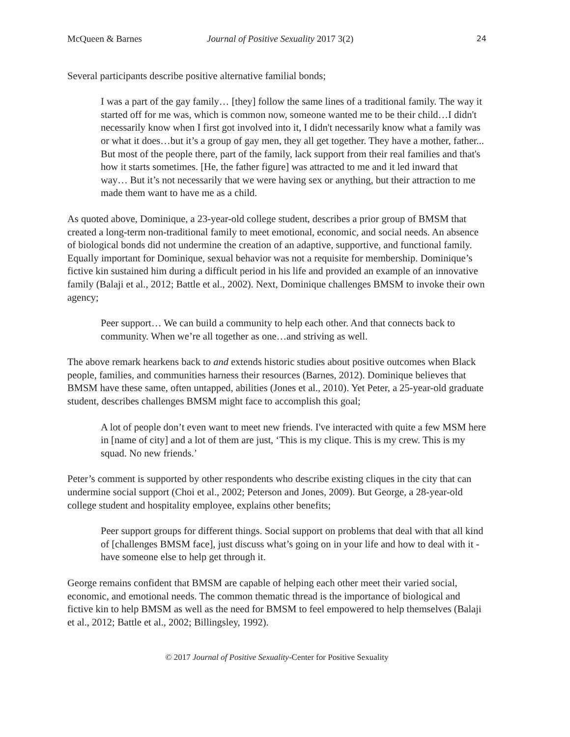McQueen & Barnes Journal of Positive Sexuality 2017 3(2) 24
Several participants describe positive alternative familial bonds;
I was a part of the gay family… [they] follow the same lines of a traditional family. The way it started off for me was, which is common now, someone wanted me to be their child…I didn't necessarily know when I first got involved into it, I didn't necessarily know what a family was or what it does…but it’s a group of gay men, they all get together. They have a mother, father... But most of the people there, part of the family, lack support from their real families and that's how it starts sometimes. [He, the father figure] was attracted to me and it led inward that way… But it’s not necessarily that we were having sex or anything, but their attraction to me made them want to have me as a child.
As quoted above, Dominique, a 23-year-old college student, describes a prior group of BMSM that created a long-term non-traditional family to meet emotional, economic, and social needs. An absence of biological bonds did not undermine the creation of an adaptive, supportive, and functional family. Equally important for Dominique, sexual behavior was not a requisite for membership. Dominique’s fictive kin sustained him during a difficult period in his life and provided an example of an innovative family (Balaji et al., 2012; Battle et al., 2002). Next, Dominique challenges BMSM to invoke their own agency;
Peer support… We can build a community to help each other. And that connects back to community. When we’re all together as one…and striving as well.
The above remark hearkens back to and extends historic studies about positive outcomes when Black people, families, and communities harness their resources (Barnes, 2012). Dominique believes that BMSM have these same, often untapped, abilities (Jones et al., 2010). Yet Peter, a 25-year-old graduate student, describes challenges BMSM might face to accomplish this goal;
A lot of people don’t even want to meet new friends. I've interacted with quite a few MSM here in [name of city] and a lot of them are just, ‘This is my clique. This is my crew. This is my squad. No new friends.’
Peter’s comment is supported by other respondents who describe existing cliques in the city that can undermine social support (Choi et al., 2002; Peterson and Jones, 2009). But George, a 28-year-old college student and hospitality employee, explains other benefits;
Peer support groups for different things. Social support on problems that deal with that all kind of [challenges BMSM face], just discuss what’s going on in your life and how to deal with it - have someone else to help get through it.
George remains confident that BMSM are capable of helping each other meet their varied social, economic, and emotional needs. The common thematic thread is the importance of biological and fictive kin to help BMSM as well as the need for BMSM to feel empowered to help themselves (Balaji et al., 2012; Battle et al., 2002; Billingsley, 1992).
© 2017 Journal of Positive Sexuality-Center for Positive Sexuality